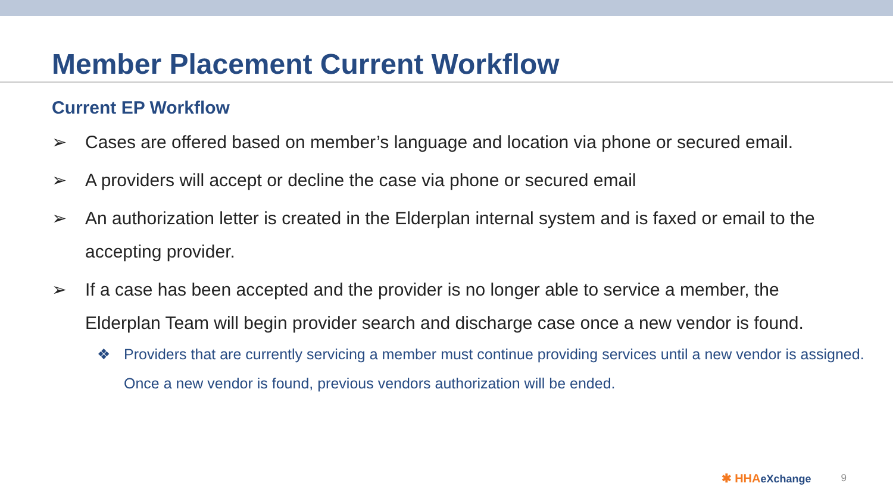Member Placement Current Workflow
Current EP Workflow
➢ Cases are offered based on member’s language and location via phone or secured email.
➢ A providers will accept or decline the case via phone or secured email
➢ An authorization letter is created in the Elderplan internal system and is faxed or email to the accepting provider.
➢ If a case has been accepted and the provider is no longer able to service a member, the Elderplan Team will begin provider search and discharge case once a new vendor is found.
❖ Providers that are currently servicing a member must continue providing services until a new vendor is assigned. Once a new vendor is found, previous vendors authorization will be ended.
✱ HHAeXchange 9